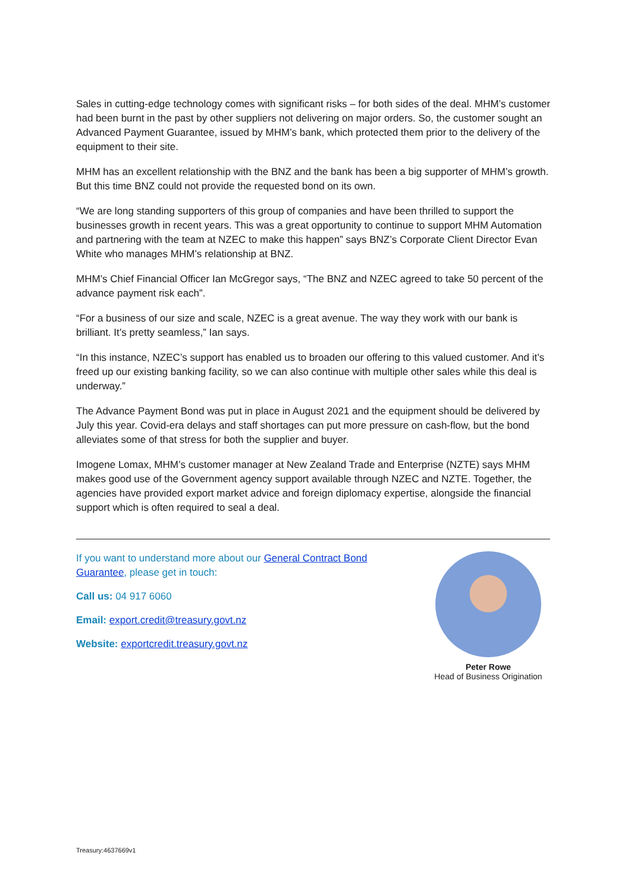Sales in cutting-edge technology comes with significant risks – for both sides of the deal. MHM’s customer had been burnt in the past by other suppliers not delivering on major orders. So, the customer sought an Advanced Payment Guarantee, issued by MHM’s bank, which protected them prior to the delivery of the equipment to their site.
MHM has an excellent relationship with the BNZ and the bank has been a big supporter of MHM’s growth. But this time BNZ could not provide the requested bond on its own.
“We are long standing supporters of this group of companies and have been thrilled to support the businesses growth in recent years. This was a great opportunity to continue to support MHM Automation and partnering with the team at NZEC to make this happen” says BNZ’s Corporate Client Director Evan White who manages MHM’s relationship at BNZ.
MHM’s Chief Financial Officer Ian McGregor says, “The BNZ and NZEC agreed to take 50 percent of the advance payment risk each”.
“For a business of our size and scale, NZEC is a great avenue. The way they work with our bank is brilliant. It’s pretty seamless,” Ian says.
“In this instance, NZEC’s support has enabled us to broaden our offering to this valued customer. And it’s freed up our existing banking facility, so we can also continue with multiple other sales while this deal is underway.”
The Advance Payment Bond was put in place in August 2021 and the equipment should be delivered by July this year. Covid-era delays and staff shortages can put more pressure on cash-flow, but the bond alleviates some of that stress for both the supplier and buyer.
Imogene Lomax, MHM’s customer manager at New Zealand Trade and Enterprise (NZTE) says MHM makes good use of the Government agency support available through NZEC and NZTE. Together, the agencies have provided export market advice and foreign diplomacy expertise, alongside the financial support which is often required to seal a deal.
If you want to understand more about our General Contract Bond Guarantee, please get in touch:
Call us: 04 917 6060
Email: export.credit@treasury.govt.nz
Website: exportcredit.treasury.govt.nz
Peter Rowe
Head of Business Origination
Treasury:4637669v1